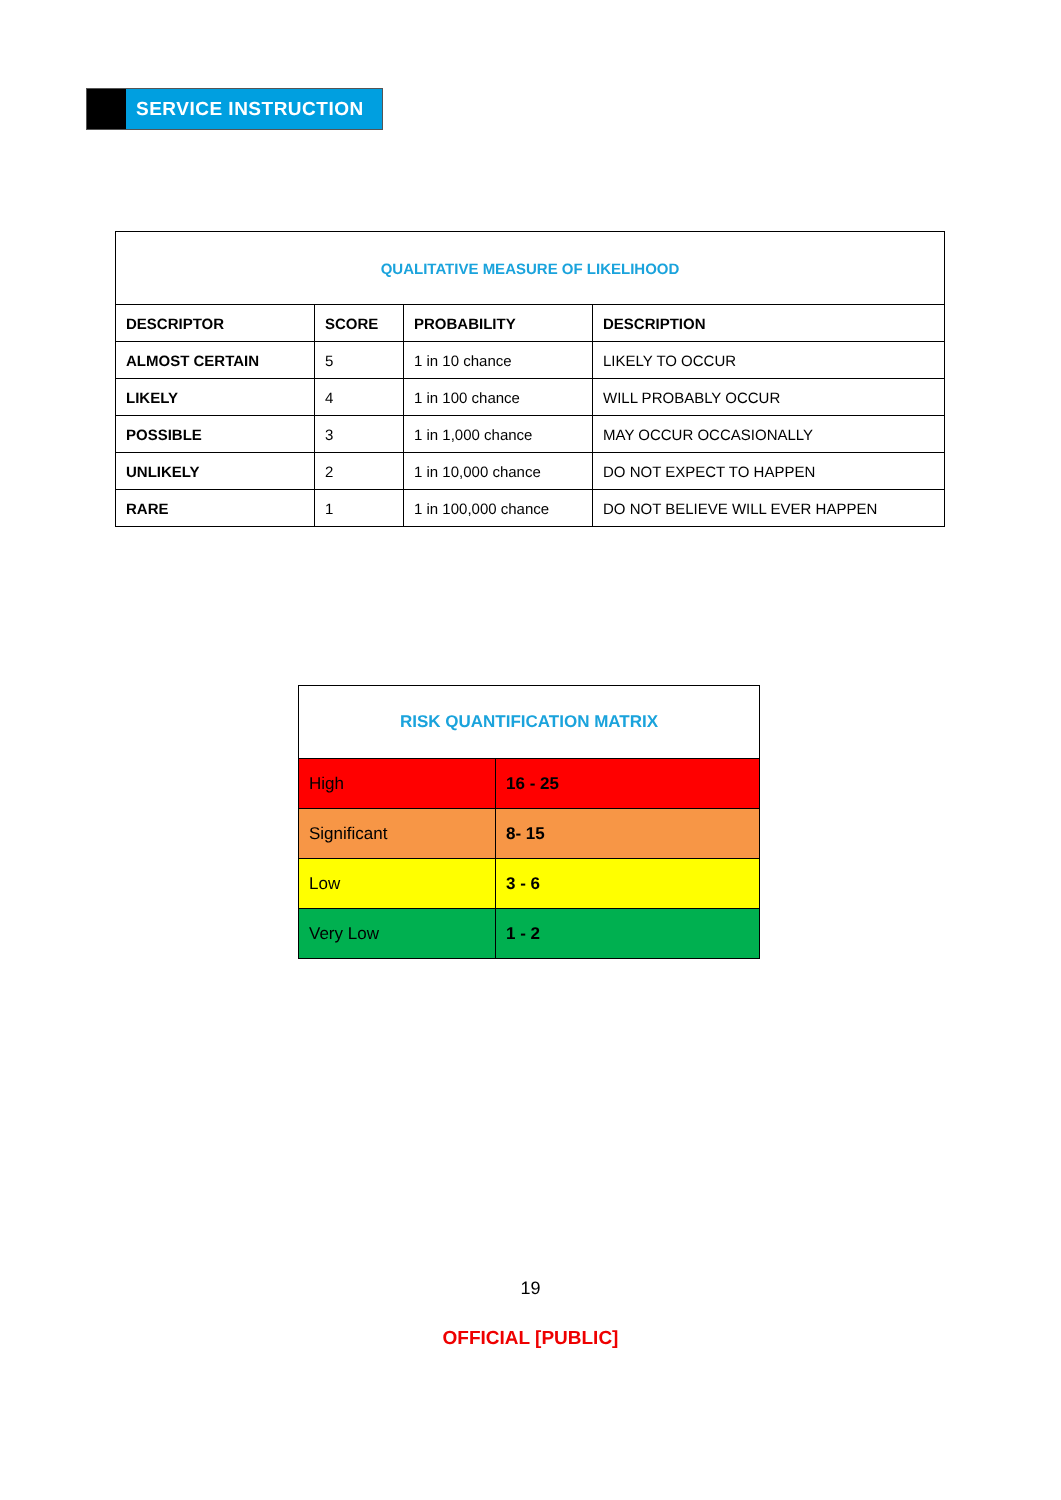SERVICE INSTRUCTION
| QUALITATIVE MEASURE OF LIKELIHOOD | | | |
| --- | --- | --- | --- |
| DESCRIPTOR | SCORE | PROBABILITY | DESCRIPTION |
| ALMOST CERTAIN | 5 | 1 in 10 chance | LIKELY TO OCCUR |
| LIKELY | 4 | 1 in 100 chance | WILL PROBABLY OCCUR |
| POSSIBLE | 3 | 1 in 1,000 chance | MAY OCCUR OCCASIONALLY |
| UNLIKELY | 2 | 1 in 10,000 chance | DO NOT EXPECT TO HAPPEN |
| RARE | 1 | 1 in 100,000 chance | DO NOT BELIEVE WILL EVER HAPPEN |
| RISK QUANTIFICATION MATRIX | |
| High | 16 - 25 |
| Significant | 8- 15 |
| Low | 3 - 6 |
| Very Low | 1 - 2 |
19
OFFICIAL [PUBLIC]